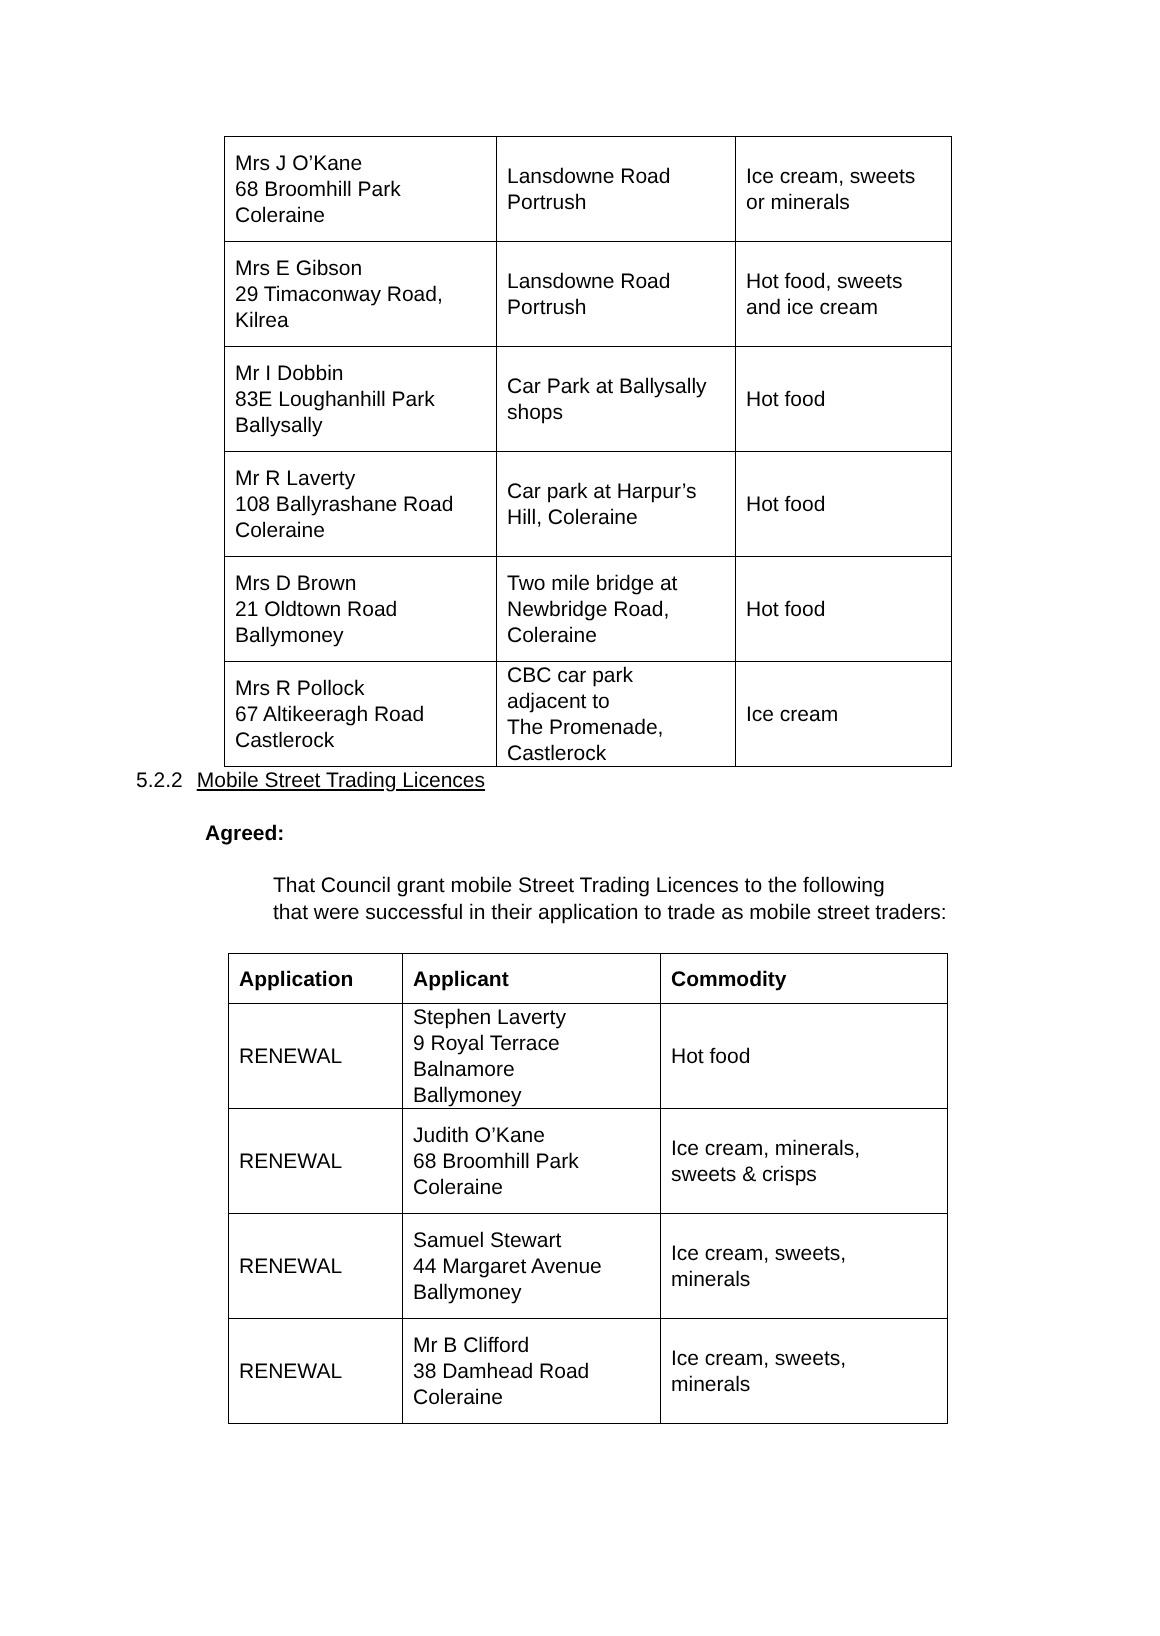| Mrs J O’Kane 68 Broomhill Park Coleraine | Lansdowne Road Portrush | Ice cream, sweets or minerals |
| Mrs E Gibson 29 Timaconway Road, Kilrea | Lansdowne Road Portrush | Hot food, sweets and ice cream |
| Mr I Dobbin 83E Loughanhill Park Ballysally | Car Park at Ballysally shops | Hot food |
| Mr R Laverty 108 Ballyrashane Road Coleraine | Car park at Harpur’s Hill, Coleraine | Hot food |
| Mrs D Brown 21 Oldtown Road Ballymoney | Two mile bridge at Newbridge Road, Coleraine | Hot food |
| Mrs R Pollock 67 Altikeeragh Road Castlerock | CBC car park adjacent to The Promenade, Castlerock | Ice cream |
5.2.2 Mobile Street Trading Licences
Agreed:
That Council grant mobile Street Trading Licences to the following
that were successful in their application to trade as mobile street traders:
| Application | Applicant | Commodity |
| --- | --- | --- |
| RENEWAL | Stephen Laverty 9 Royal Terrace Balnamore Ballymoney | Hot food |
| RENEWAL | Judith O’Kane 68 Broomhill Park Coleraine | Ice cream, minerals, sweets & crisps |
| RENEWAL | Samuel Stewart 44 Margaret Avenue Ballymoney | Ice cream, sweets, minerals |
| RENEWAL | Mr B Clifford 38 Damhead Road Coleraine | Ice cream, sweets, minerals |